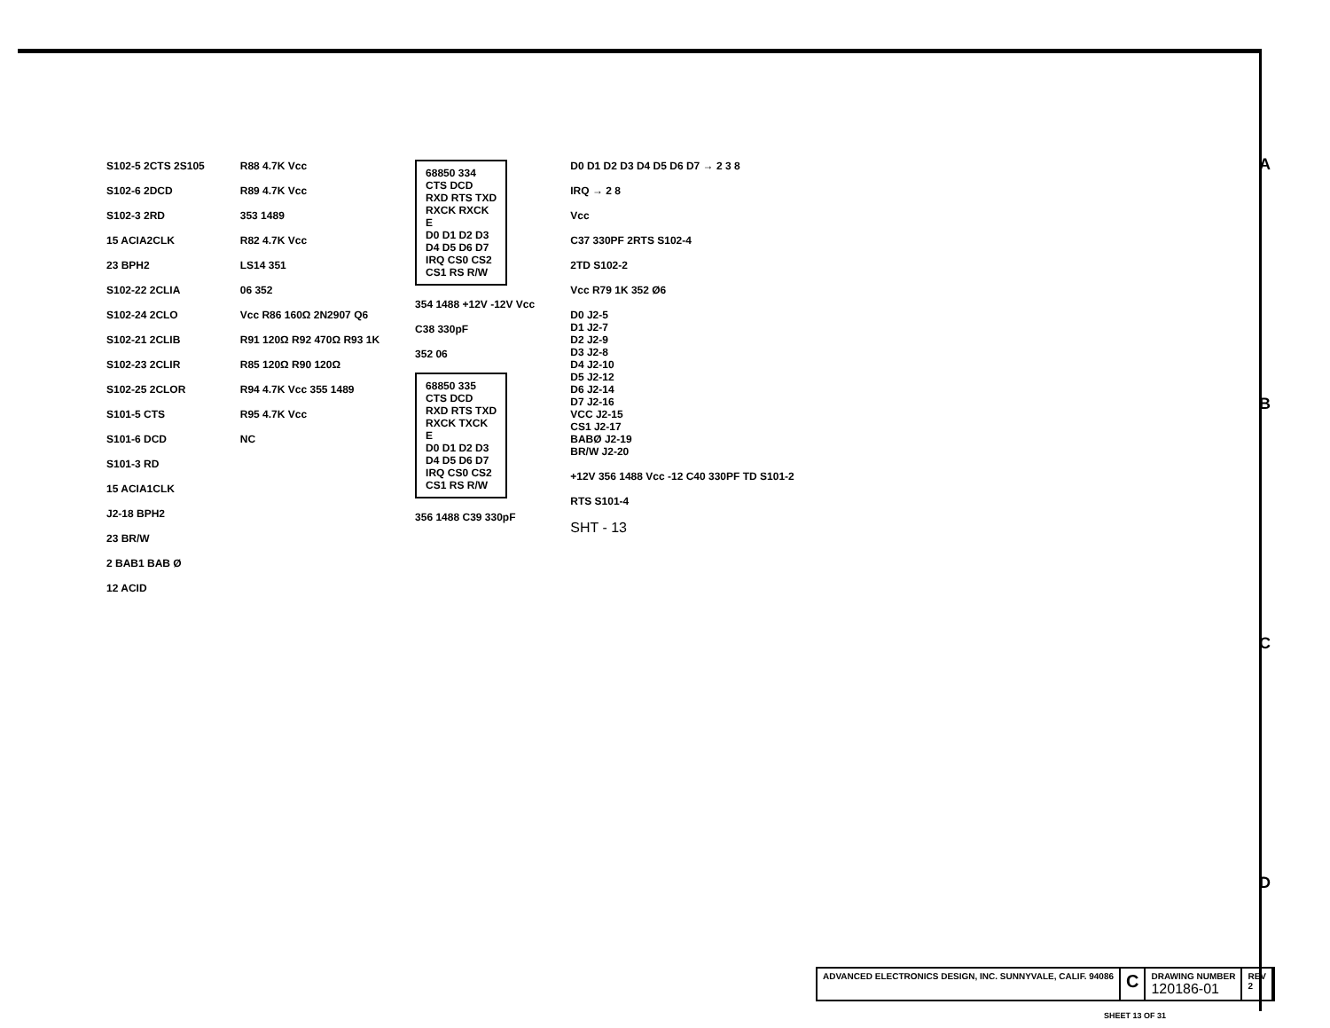S102-5 2CTS 2S105
S102-6 2DCD
S102-3 2RD
15 ACIA2CLK
23 BPH2
S102-22 2CLIA
S102-24 2CLO
S102-21 2CLIB
S102-23 2CLIR
S102-25 2CLOR
S101-5 CTS
S101-6 DCD
S101-3 RD
15 ACIA1CLK
J2-18 BPH2
23 BR/W
2 BAB1 BAB Ø
12 ACID
R88 4.7K Vcc
R89 4.7K Vcc
353 1489
R82 4.7K Vcc
LS14 351
06 352
Vcc R86 160Ω 2N2907 Q6
R91 120Ω R92 470Ω R93 1K
R85 120Ω R90 120Ω
R94 4.7K Vcc 355 1489
R95 4.7K Vcc
NC
68850 334
CTS DCD RXD RTS TXD RXCK RXCK E
D0 D1 D2 D3 D4 D5 D6 D7 IRQ CS0 CS2 CS1 RS R/W
354 1488 +12V -12V Vcc
C38 330pF
352 06
68850 335
CTS DCD RXD RTS TXD RXCK TXCK E
D0 D1 D2 D3 D4 D5 D6 D7 IRQ CS0 CS2 CS1 RS R/W
356 1488 C39 330pF
D0 D1 D2 D3 D4 D5 D6 D7 → 2 3 8
IRQ → 2 8
Vcc
C37 330PF 2RTS S102-4
2TD S102-2
Vcc R79 1K 352 Ø6
D0 J2-5
D1 J2-7
D2 J2-9
D3 J2-8
D4 J2-10
D5 J2-12
D6 J2-14
D7 J2-16
VCC J2-15
CS1 J2-17
BABØ J2-19
BR/W J2-20
+12V 356 1488 Vcc -12 C40 330PF TD S101-2
RTS S101-4
SHT - 13
A
B
C
D
ADVANCED ELECTRONICS DESIGN, INC. SUNNYVALE, CALIF. 94086
C
DRAWING NUMBER
120186-01
REV
2
SHEET 13 OF 31